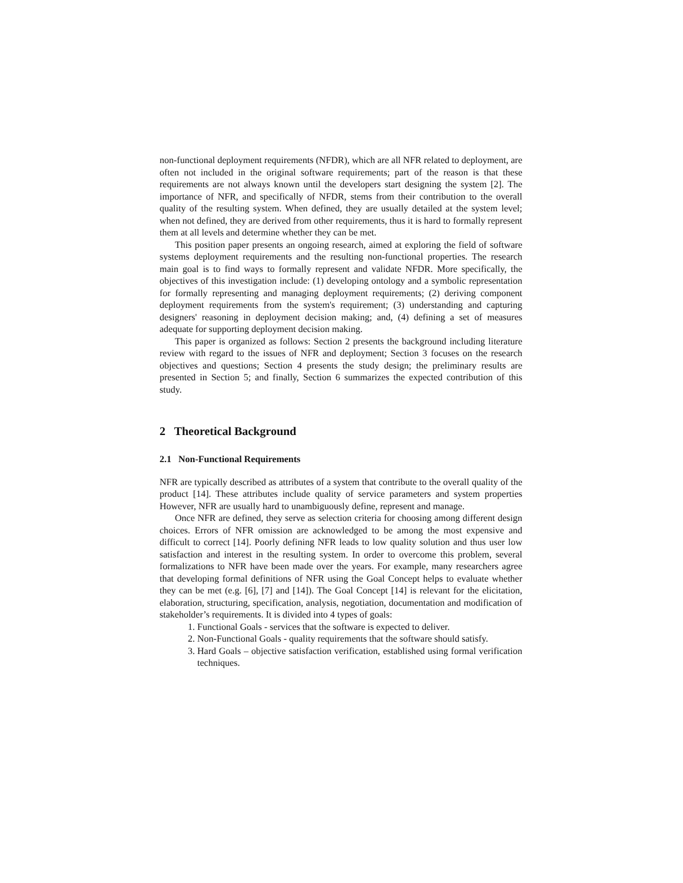non-functional deployment requirements (NFDR), which are all NFR related to deployment, are often not included in the original software requirements; part of the reason is that these requirements are not always known until the developers start designing the system [2]. The importance of NFR, and specifically of NFDR, stems from their contribution to the overall quality of the resulting system. When defined, they are usually detailed at the system level; when not defined, they are derived from other requirements, thus it is hard to formally represent them at all levels and determine whether they can be met.
This position paper presents an ongoing research, aimed at exploring the field of software systems deployment requirements and the resulting non-functional properties. The research main goal is to find ways to formally represent and validate NFDR. More specifically, the objectives of this investigation include: (1) developing ontology and a symbolic representation for formally representing and managing deployment requirements; (2) deriving component deployment requirements from the system's requirement; (3) understanding and capturing designers' reasoning in deployment decision making; and, (4) defining a set of measures adequate for supporting deployment decision making.
This paper is organized as follows: Section 2 presents the background including literature review with regard to the issues of NFR and deployment; Section 3 focuses on the research objectives and questions; Section 4 presents the study design; the preliminary results are presented in Section 5; and finally, Section 6 summarizes the expected contribution of this study.
2 Theoretical Background
2.1 Non-Functional Requirements
NFR are typically described as attributes of a system that contribute to the overall quality of the product [14]. These attributes include quality of service parameters and system properties However, NFR are usually hard to unambiguously define, represent and manage.
Once NFR are defined, they serve as selection criteria for choosing among different design choices. Errors of NFR omission are acknowledged to be among the most expensive and difficult to correct [14]. Poorly defining NFR leads to low quality solution and thus user low satisfaction and interest in the resulting system. In order to overcome this problem, several formalizations to NFR have been made over the years. For example, many researchers agree that developing formal definitions of NFR using the Goal Concept helps to evaluate whether they can be met (e.g. [6], [7] and [14]). The Goal Concept [14] is relevant for the elicitation, elaboration, structuring, specification, analysis, negotiation, documentation and modification of stakeholder’s requirements. It is divided into 4 types of goals:
1. Functional Goals - services that the software is expected to deliver.
2. Non-Functional Goals - quality requirements that the software should satisfy.
3. Hard Goals – objective satisfaction verification, established using formal verification techniques.